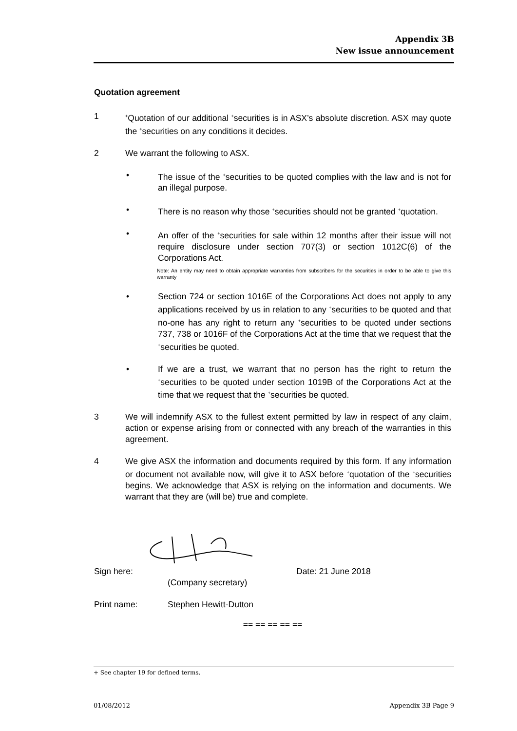Appendix 3B
New issue announcement
Quotation agreement
1
<sup>+</sup>Quotation of our additional <sup>+</sup>securities is in ASX’s absolute discretion. ASX may quote the <sup>+</sup>securities on any conditions it decides.
2 We warrant the following to ASX.
• The issue of the <sup>+</sup>securities to be quoted complies with the law and is not for an illegal purpose.
• There is no reason why those <sup>+</sup>securities should not be granted <sup>+</sup>quotation.
• An offer of the <sup>+</sup>securities for sale within 12 months after their issue will not require disclosure under section 707(3) or section 1012C(6) of the Corporations Act.
Note: An entity may need to obtain appropriate warranties from subscribers for the securities in order to be able to give this warranty
• Section 724 or section 1016E of the Corporations Act does not apply to any applications received by us in relation to any <sup>+</sup>securities to be quoted and that no-one has any right to return any <sup>+</sup>securities to be quoted under sections 737, 738 or 1016F of the Corporations Act at the time that we request that the <sup>+</sup>securities be quoted.
• If we are a trust, we warrant that no person has the right to return the <sup>+</sup>securities to be quoted under section 1019B of the Corporations Act at the time that we request that the <sup>+</sup>securities be quoted.
3 We will indemnify ASX to the fullest extent permitted by law in respect of any claim, action or expense arising from or connected with any breach of the warranties in this agreement.
4 We give ASX the information and documents required by this form. If any information or document not available now, will give it to ASX before <sup>+</sup>quotation of the <sup>+</sup>securities begins. We acknowledge that ASX is relying on the information and documents. We warrant that they are (will be) true and complete.
Sign here: Date: 21 June 2018
(Company secretary)
Print name: Stephen Hewitt-Dutton
== == == == ==
+ See chapter 19 for defined terms.
01/08/2012 Appendix 3B Page 9